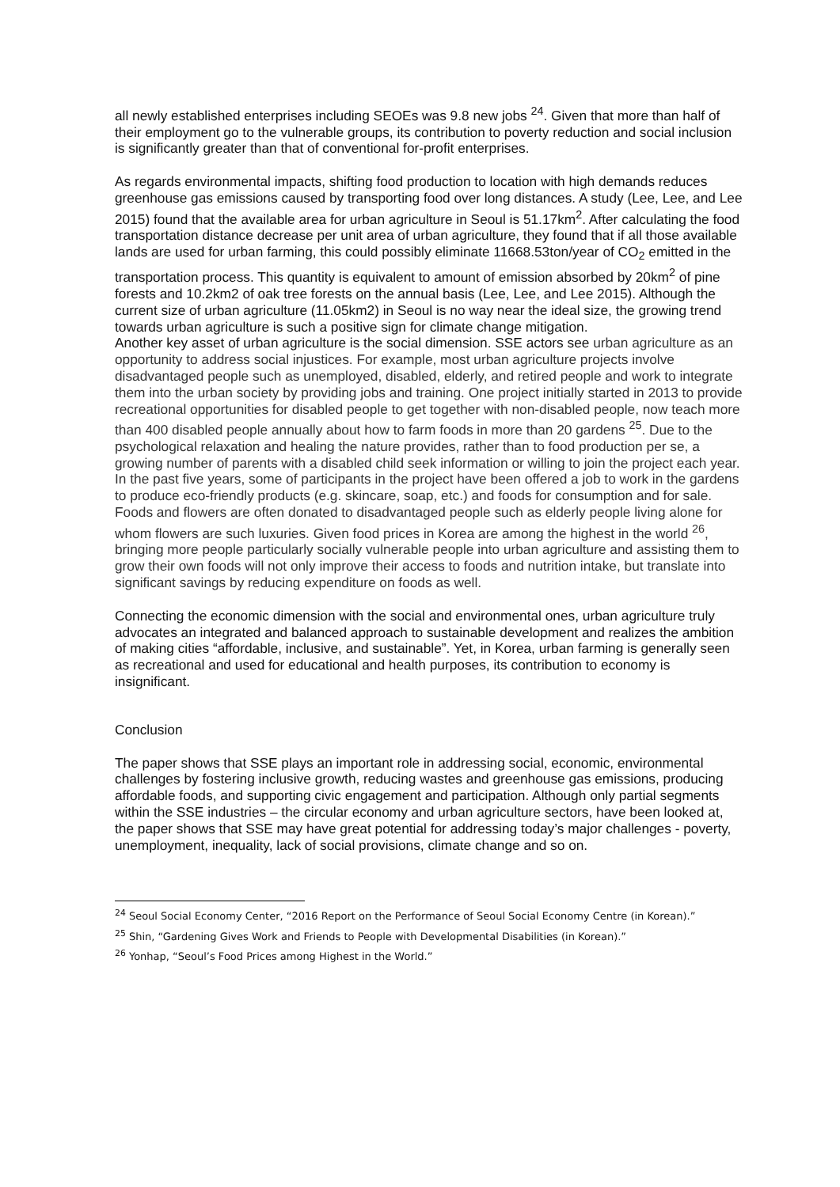all newly established enterprises including SEOEs was 9.8 new jobs <sup>24</sup>. Given that more than half of their employment go to the vulnerable groups, its contribution to poverty reduction and social inclusion is significantly greater than that of conventional for-profit enterprises.
As regards environmental impacts, shifting food production to location with high demands reduces greenhouse gas emissions caused by transporting food over long distances. A study (Lee, Lee, and Lee 2015) found that the available area for urban agriculture in Seoul is 51.17km<sup>2</sup>. After calculating the food transportation distance decrease per unit area of urban agriculture, they found that if all those available lands are used for urban farming, this could possibly eliminate 11668.53ton/year of CO<sub>2</sub> emitted in the transportation process. This quantity is equivalent to amount of emission absorbed by 20km<sup>2</sup> of pine forests and 10.2km2 of oak tree forests on the annual basis (Lee, Lee, and Lee 2015). Although the current size of urban agriculture (11.05km2) in Seoul is no way near the ideal size, the growing trend towards urban agriculture is such a positive sign for climate change mitigation.
Another key asset of urban agriculture is the social dimension. SSE actors see urban agriculture as an opportunity to address social injustices. For example, most urban agriculture projects involve disadvantaged people such as unemployed, disabled, elderly, and retired people and work to integrate them into the urban society by providing jobs and training. One project initially started in 2013 to provide recreational opportunities for disabled people to get together with non-disabled people, now teach more than 400 disabled people annually about how to farm foods in more than 20 gardens <sup>25</sup>. Due to the psychological relaxation and healing the nature provides, rather than to food production per se, a growing number of parents with a disabled child seek information or willing to join the project each year. In the past five years, some of participants in the project have been offered a job to work in the gardens to produce eco-friendly products (e.g. skincare, soap, etc.) and foods for consumption and for sale. Foods and flowers are often donated to disadvantaged people such as elderly people living alone for whom flowers are such luxuries. Given food prices in Korea are among the highest in the world <sup>26</sup>, bringing more people particularly socially vulnerable people into urban agriculture and assisting them to grow their own foods will not only improve their access to foods and nutrition intake, but translate into significant savings by reducing expenditure on foods as well.
Connecting the economic dimension with the social and environmental ones, urban agriculture truly advocates an integrated and balanced approach to sustainable development and realizes the ambition of making cities “affordable, inclusive, and sustainable”. Yet, in Korea, urban farming is generally seen as recreational and used for educational and health purposes, its contribution to economy is insignificant.
Conclusion
The paper shows that SSE plays an important role in addressing social, economic, environmental challenges by fostering inclusive growth, reducing wastes and greenhouse gas emissions, producing affordable foods, and supporting civic engagement and participation. Although only partial segments within the SSE industries – the circular economy and urban agriculture sectors, have been looked at, the paper shows that SSE may have great potential for addressing today’s major challenges - poverty, unemployment, inequality, lack of social provisions, climate change and so on.
<sup>24</sup> Seoul Social Economy Center, “2016 Report on the Performance of Seoul Social Economy Centre (in Korean).”
<sup>25</sup> Shin, “Gardening Gives Work and Friends to People with Developmental Disabilities (in Korean).”
<sup>26</sup> Yonhap, “Seoul’s Food Prices among Highest in the World.”